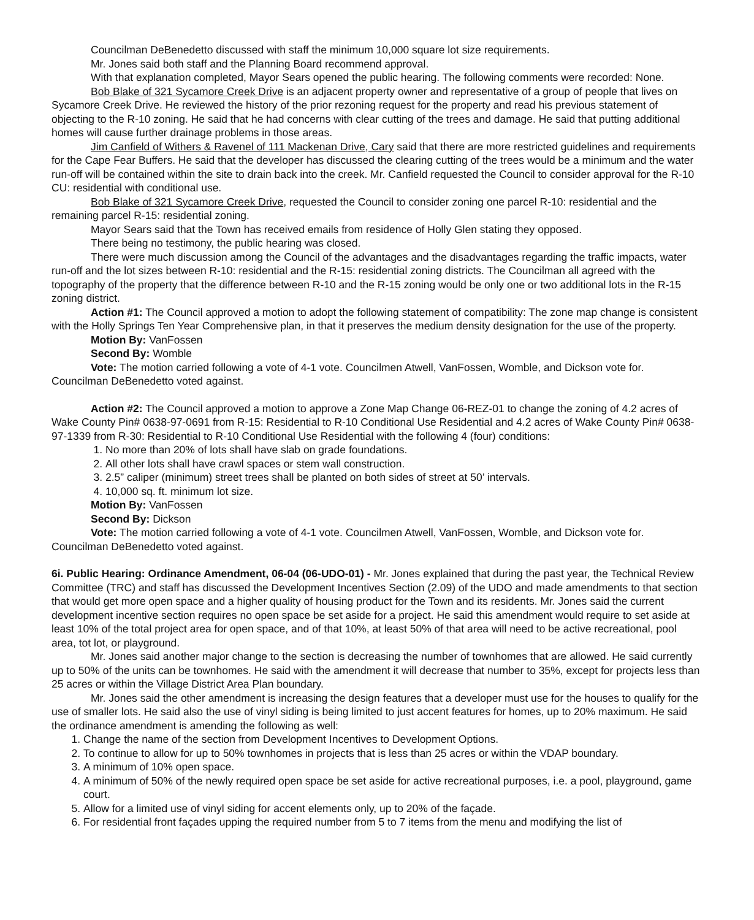Councilman DeBenedetto discussed with staff the minimum 10,000 square lot size requirements.
Mr. Jones said both staff and the Planning Board recommend approval.
With that explanation completed, Mayor Sears opened the public hearing. The following comments were recorded: None.
Bob Blake of 321 Sycamore Creek Drive is an adjacent property owner and representative of a group of people that lives on Sycamore Creek Drive. He reviewed the history of the prior rezoning request for the property and read his previous statement of objecting to the R-10 zoning. He said that he had concerns with clear cutting of the trees and damage. He said that putting additional homes will cause further drainage problems in those areas.
Jim Canfield of Withers & Ravenel of 111 Mackenan Drive, Cary said that there are more restricted guidelines and requirements for the Cape Fear Buffers. He said that the developer has discussed the clearing cutting of the trees would be a minimum and the water run-off will be contained within the site to drain back into the creek. Mr. Canfield requested the Council to consider approval for the R-10 CU: residential with conditional use.
Bob Blake of 321 Sycamore Creek Drive, requested the Council to consider zoning one parcel R-10: residential and the remaining parcel R-15: residential zoning.
Mayor Sears said that the Town has received emails from residence of Holly Glen stating they opposed.
There being no testimony, the public hearing was closed.
There were much discussion among the Council of the advantages and the disadvantages regarding the traffic impacts, water run-off and the lot sizes between R-10: residential and the R-15: residential zoning districts. The Councilman all agreed with the topography of the property that the difference between R-10 and the R-15 zoning would be only one or two additional lots in the R-15 zoning district.
Action #1: The Council approved a motion to adopt the following statement of compatibility: The zone map change is consistent with the Holly Springs Ten Year Comprehensive plan, in that it preserves the medium density designation for the use of the property.
Motion By: VanFossen
Second By: Womble
Vote: The motion carried following a vote of 4-1 vote. Councilmen Atwell, VanFossen, Womble, and Dickson vote for. Councilman DeBenedetto voted against.
Action #2: The Council approved a motion to approve a Zone Map Change 06-REZ-01 to change the zoning of 4.2 acres of Wake County Pin# 0638-97-0691 from R-15: Residential to R-10 Conditional Use Residential and 4.2 acres of Wake County Pin# 0638-97-1339 from R-30: Residential to R-10 Conditional Use Residential with the following 4 (four) conditions:
1. No more than 20% of lots shall have slab on grade foundations.
2. All other lots shall have crawl spaces or stem wall construction.
3. 2.5” caliper (minimum) street trees shall be planted on both sides of street at 50’ intervals.
4. 10,000 sq. ft. minimum lot size.
Motion By: VanFossen
Second By: Dickson
Vote: The motion carried following a vote of 4-1 vote. Councilmen Atwell, VanFossen, Womble, and Dickson vote for. Councilman DeBenedetto voted against.
6i. Public Hearing: Ordinance Amendment, 06-04 (06-UDO-01) - Mr. Jones explained that during the past year, the Technical Review Committee (TRC) and staff has discussed the Development Incentives Section (2.09) of the UDO and made amendments to that section that would get more open space and a higher quality of housing product for the Town and its residents. Mr. Jones said the current development incentive section requires no open space be set aside for a project. He said this amendment would require to set aside at least 10% of the total project area for open space, and of that 10%, at least 50% of that area will need to be active recreational, pool area, tot lot, or playground.
Mr. Jones said another major change to the section is decreasing the number of townhomes that are allowed. He said currently up to 50% of the units can be townhomes. He said with the amendment it will decrease that number to 35%, except for projects less than 25 acres or within the Village District Area Plan boundary.
Mr. Jones said the other amendment is increasing the design features that a developer must use for the houses to qualify for the use of smaller lots. He said also the use of vinyl siding is being limited to just accent features for homes, up to 20% maximum. He said the ordinance amendment is amending the following as well:
1. Change the name of the section from Development Incentives to Development Options.
2. To continue to allow for up to 50% townhomes in projects that is less than 25 acres or within the VDAP boundary.
3. A minimum of 10% open space.
4. A minimum of 50% of the newly required open space be set aside for active recreational purposes, i.e. a pool, playground, game court.
5. Allow for a limited use of vinyl siding for accent elements only, up to 20% of the façade.
6. For residential front façades upping the required number from 5 to 7 items from the menu and modifying the list of